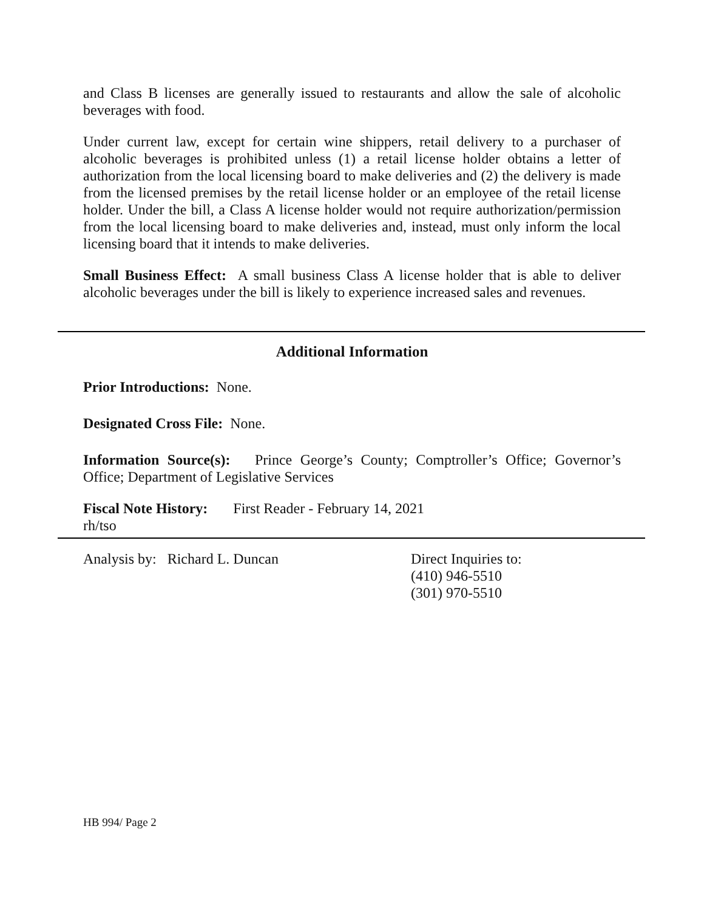and Class B licenses are generally issued to restaurants and allow the sale of alcoholic beverages with food.
Under current law, except for certain wine shippers, retail delivery to a purchaser of alcoholic beverages is prohibited unless (1) a retail license holder obtains a letter of authorization from the local licensing board to make deliveries and (2) the delivery is made from the licensed premises by the retail license holder or an employee of the retail license holder. Under the bill, a Class A license holder would not require authorization/permission from the local licensing board to make deliveries and, instead, must only inform the local licensing board that it intends to make deliveries.
Small Business Effect: A small business Class A license holder that is able to deliver alcoholic beverages under the bill is likely to experience increased sales and revenues.
Additional Information
Prior Introductions: None.
Designated Cross File: None.
Information Source(s): Prince George’s County; Comptroller’s Office; Governor’s Office; Department of Legislative Services
Fiscal Note History: First Reader - February 14, 2021
rh/tso
Analysis by: Richard L. Duncan Direct Inquiries to:
(410) 946-5510
(301) 970-5510
HB 994/ Page 2